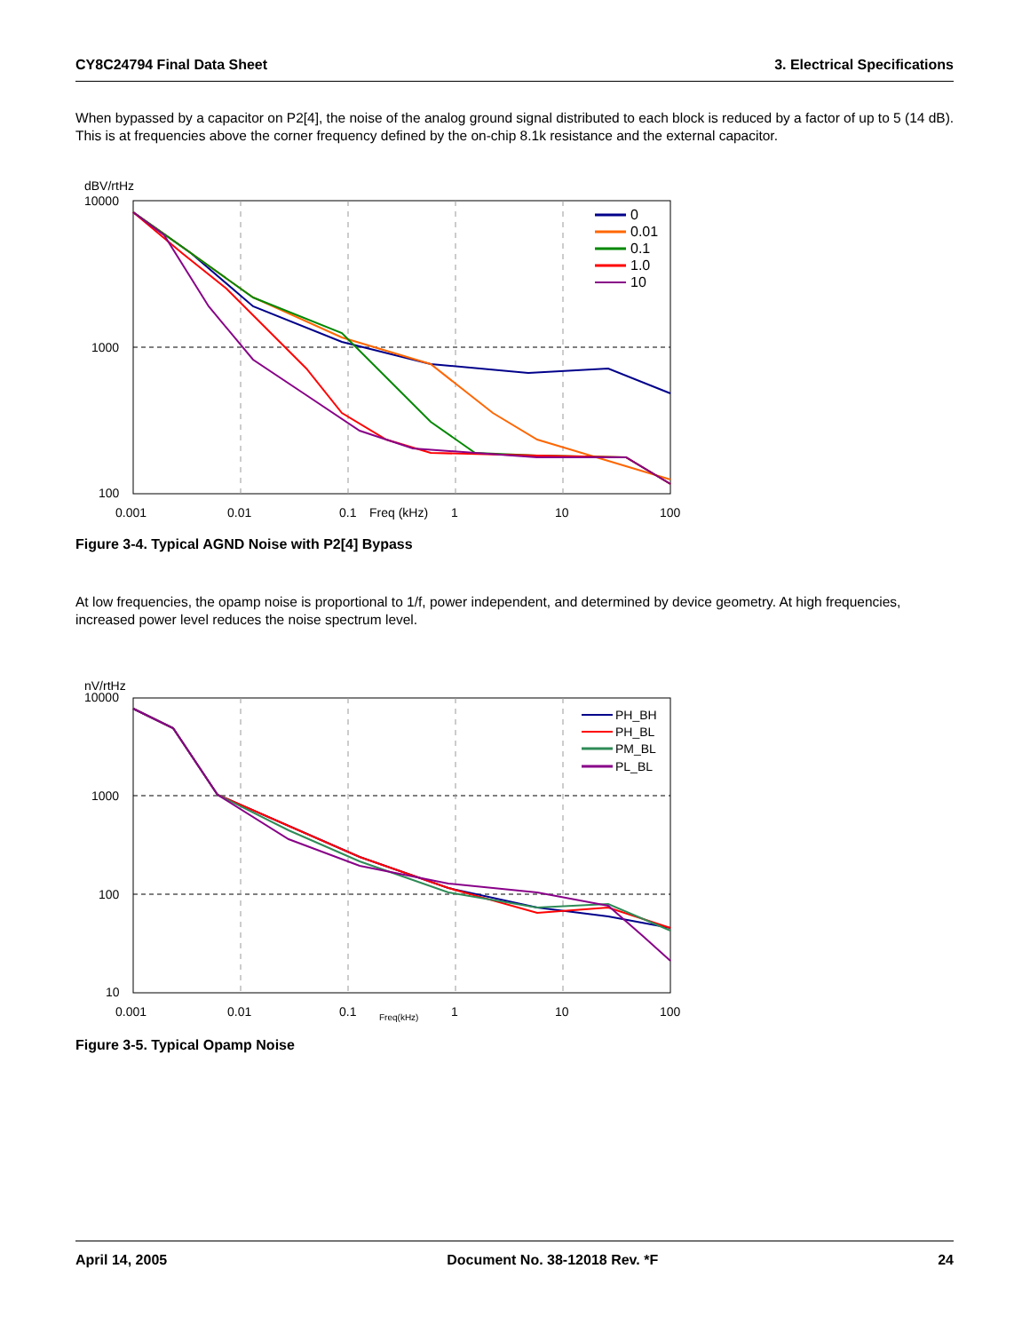CY8C24794 Final Data Sheet 3. Electrical Specifications
When bypassed by a capacitor on P2[4], the noise of the analog ground signal distributed to each block is reduced by a factor of up to 5 (14 dB). This is at frequencies above the corner frequency defined by the on-chip 8.1k resistance and the external capacitor.
dBV/rtHz
10000
1000
100
0.001
0.01
0.1
Freq (kHz)
1
10
100
0
0.01
0.1
1.0
10
Figure 3-4. Typical AGND Noise with P2[4] Bypass
At low frequencies, the opamp noise is proportional to 1/f, power independent, and determined by device geometry. At high frequencies, increased power level reduces the noise spectrum level.
nV/rtHz
10000
1000
100
10
0.001
0.01
0.1
Freq(kHz)
1
10
100
PH_BH
PH_BL
PM_BL
PL_BL
Figure 3-5. Typical Opamp Noise
April 14, 2005 Document No. 38-12018 Rev. *F 24